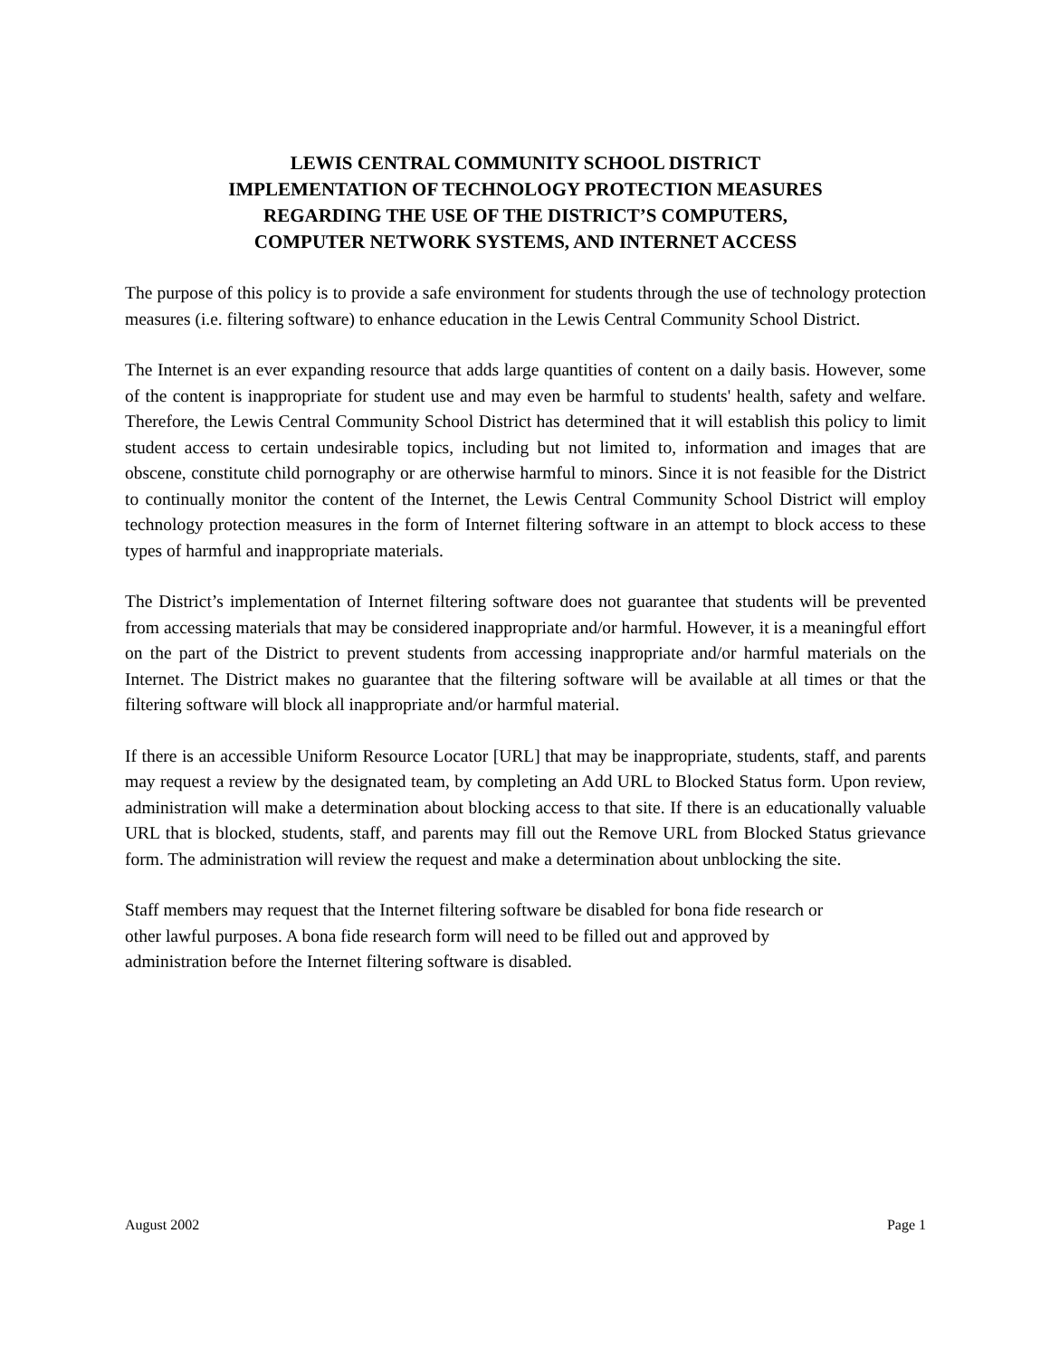LEWIS CENTRAL COMMUNITY SCHOOL DISTRICT
IMPLEMENTATION OF TECHNOLOGY PROTECTION MEASURES
REGARDING THE USE OF THE DISTRICT’S COMPUTERS,
COMPUTER NETWORK SYSTEMS, AND INTERNET ACCESS
The purpose of this policy is to provide a safe environment for students through the use of technology protection measures (i.e. filtering software) to enhance education in the Lewis Central Community School District.
The Internet is an ever expanding resource that adds large quantities of content on a daily basis. However, some of the content is inappropriate for student use and may even be harmful to students' health, safety and welfare. Therefore, the Lewis Central Community School District has determined that it will establish this policy to limit student access to certain undesirable topics, including but not limited to, information and images that are obscene, constitute child pornography or are otherwise harmful to minors. Since it is not feasible for the District to continually monitor the content of the Internet, the Lewis Central Community School District will employ technology protection measures in the form of Internet filtering software in an attempt to block access to these types of harmful and inappropriate materials.
The District’s implementation of Internet filtering software does not guarantee that students will be prevented from accessing materials that may be considered inappropriate and/or harmful. However, it is a meaningful effort on the part of the District to prevent students from accessing inappropriate and/or harmful materials on the Internet. The District makes no guarantee that the filtering software will be available at all times or that the filtering software will block all inappropriate and/or harmful material.
If there is an accessible Uniform Resource Locator [URL] that may be inappropriate, students, staff, and parents may request a review by the designated team, by completing an Add URL to Blocked Status form. Upon review, administration will make a determination about blocking access to that site. If there is an educationally valuable URL that is blocked, students, staff, and parents may fill out the Remove URL from Blocked Status grievance form. The administration will review the request and make a determination about unblocking the site.
Staff members may request that the Internet filtering software be disabled for bona fide research or
other lawful purposes. A bona fide research form will need to be filled out and approved by
administration before the Internet filtering software is disabled.
August 2002 Page 1